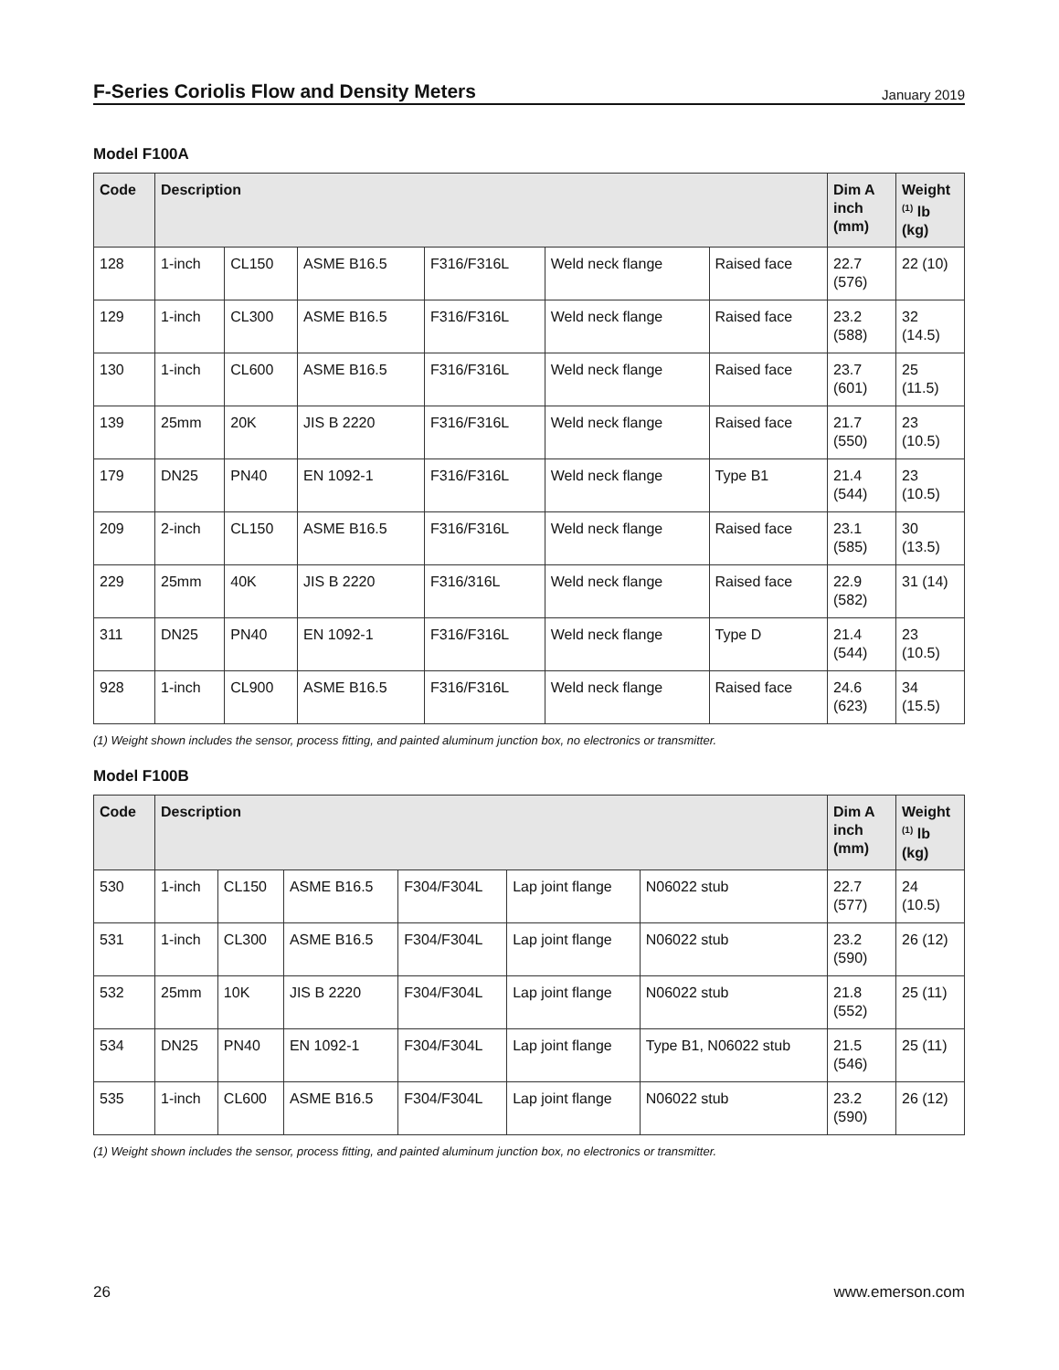F-Series Coriolis Flow and Density Meters
January 2019
Model F100A
| Code | Description | | | | | | Dim A inch (mm) | Weight <sup>(1)</sup> lb (kg) |
| --- | --- | --- | --- | --- | --- | --- | --- | --- |
| 128 | 1-inch | CL150 | ASME B16.5 | F316/F316L | Weld neck flange | Raised face | 22.7 (576) | 22 (10) |
| 129 | 1-inch | CL300 | ASME B16.5 | F316/F316L | Weld neck flange | Raised face | 23.2 (588) | 32 (14.5) |
| 130 | 1-inch | CL600 | ASME B16.5 | F316/F316L | Weld neck flange | Raised face | 23.7 (601) | 25 (11.5) |
| 139 | 25mm | 20K | JIS B 2220 | F316/F316L | Weld neck flange | Raised face | 21.7 (550) | 23 (10.5) |
| 179 | DN25 | PN40 | EN 1092-1 | F316/F316L | Weld neck flange | Type B1 | 21.4 (544) | 23 (10.5) |
| 209 | 2-inch | CL150 | ASME B16.5 | F316/F316L | Weld neck flange | Raised face | 23.1 (585) | 30 (13.5) |
| 229 | 25mm | 40K | JIS B 2220 | F316/316L | Weld neck flange | Raised face | 22.9 (582) | 31 (14) |
| 311 | DN25 | PN40 | EN 1092-1 | F316/F316L | Weld neck flange | Type D | 21.4 (544) | 23 (10.5) |
| 928 | 1-inch | CL900 | ASME B16.5 | F316/F316L | Weld neck flange | Raised face | 24.6 (623) | 34 (15.5) |
(1) Weight shown includes the sensor, process fitting, and painted aluminum junction box, no electronics or transmitter.
Model F100B
| Code | Description | | | | | | Dim A inch (mm) | Weight <sup>(1)</sup> lb (kg) |
| --- | --- | --- | --- | --- | --- | --- | --- | --- |
| 530 | 1-inch | CL150 | ASME B16.5 | F304/F304L | Lap joint flange | N06022 stub | 22.7 (577) | 24 (10.5) |
| 531 | 1-inch | CL300 | ASME B16.5 | F304/F304L | Lap joint flange | N06022 stub | 23.2 (590) | 26 (12) |
| 532 | 25mm | 10K | JIS B 2220 | F304/F304L | Lap joint flange | N06022 stub | 21.8 (552) | 25 (11) |
| 534 | DN25 | PN40 | EN 1092-1 | F304/F304L | Lap joint flange | Type B1, N06022 stub | 21.5 (546) | 25 (11) |
| 535 | 1-inch | CL600 | ASME B16.5 | F304/F304L | Lap joint flange | N06022 stub | 23.2 (590) | 26 (12) |
(1) Weight shown includes the sensor, process fitting, and painted aluminum junction box, no electronics or transmitter.
26 www.emerson.com